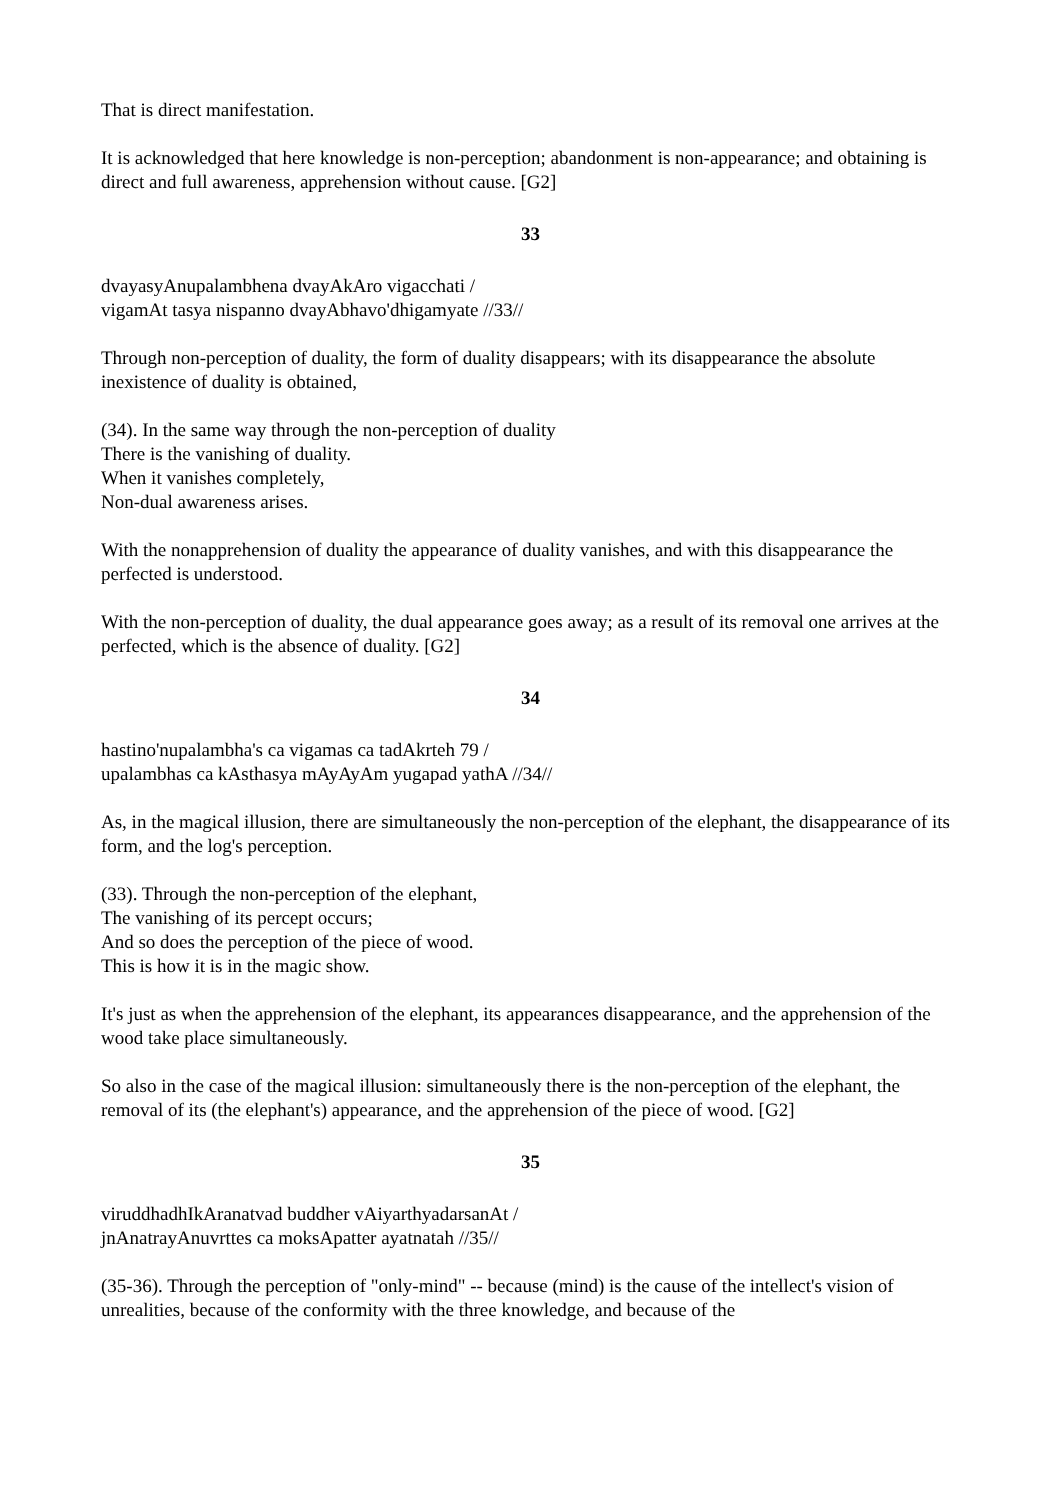That is direct manifestation.
It is acknowledged that here knowledge is non-perception; abandonment is non-appearance; and obtaining is direct and full awareness, apprehension without cause. [G2]
33
dvayasyAnupalambhena dvayAkAro vigacchati /
vigamAt tasya nispanno dvayAbhavo'dhigamyate //33//
Through non-perception of duality, the form of duality disappears; with its disappearance the absolute inexistence of duality is obtained,
(34). In the same way through the non-perception of duality
There is the vanishing of duality.
When it vanishes completely,
Non-dual awareness arises.
With the nonapprehension of duality the appearance of duality vanishes, and with this disappearance the perfected is understood.
With the non-perception of duality, the dual appearance goes away; as a result of its removal one arrives at the perfected, which is the absence of duality. [G2]
34
hastino'nupalambha's ca vigamas ca tadAkrteh 79 /
upalambhas ca kAsthasya mAyAyAm yugapad yathA //34//
As, in the magical illusion, there are simultaneously the non-perception of the elephant, the disappearance of its form, and the log's perception.
(33). Through the non-perception of the elephant,
The vanishing of its percept occurs;
And so does the perception of the piece of wood.
This is how it is in the magic show.
It's just as when the apprehension of the elephant, its appearances disappearance, and the apprehension of the wood take place simultaneously.
So also in the case of the magical illusion: simultaneously there is the non-perception of the elephant, the removal of its (the elephant's) appearance, and the apprehension of the piece of wood. [G2]
35
viruddhadhIkAranatvad buddher vAiyarthyadarsanAt /
jnAnatrayAnuvrttes ca moksApatter ayatnatah //35//
(35-36). Through the perception of "only-mind" -- because (mind) is the cause of the intellect's vision of unrealities, because of the conformity with the three knowledge, and because of the